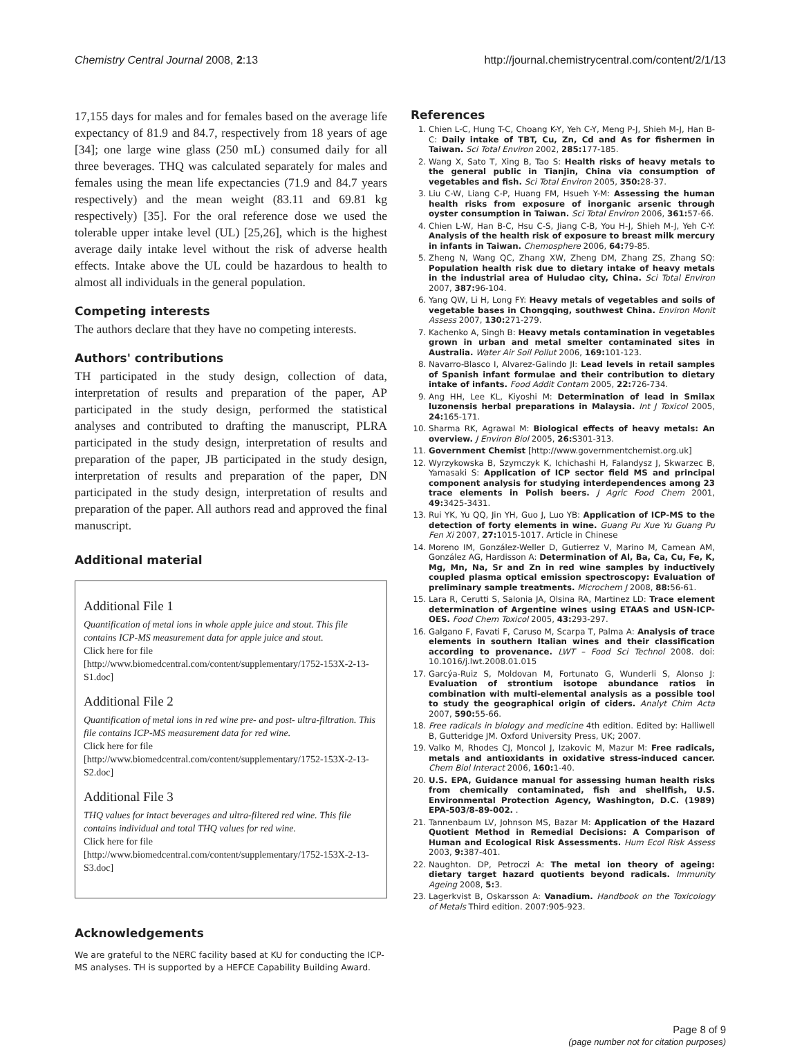Chemistry Central Journal 2008, 2:13 http://journal.chemistrycentral.com/content/2/1/13
17,155 days for males and for females based on the average life expectancy of 81.9 and 84.7, respectively from 18 years of age [34]; one large wine glass (250 mL) consumed daily for all three beverages. THQ was calculated separately for males and females using the mean life expectancies (71.9 and 84.7 years respectively) and the mean weight (83.11 and 69.81 kg respectively) [35]. For the oral reference dose we used the tolerable upper intake level (UL) [25,26], which is the highest average daily intake level without the risk of adverse health effects. Intake above the UL could be hazardous to health to almost all individuals in the general population.
Competing interests
The authors declare that they have no competing interests.
Authors' contributions
TH participated in the study design, collection of data, interpretation of results and preparation of the paper, AP participated in the study design, performed the statistical analyses and contributed to drafting the manuscript, PLRA participated in the study design, interpretation of results and preparation of the paper, JB participated in the study design, interpretation of results and preparation of the paper, DN participated in the study design, interpretation of results and preparation of the paper. All authors read and approved the final manuscript.
Additional material
Additional File 1
Quantification of metal ions in whole apple juice and stout. This file contains ICP-MS measurement data for apple juice and stout.
Click here for file
[http://www.biomedcentral.com/content/supplementary/1752-153X-2-13-S1.doc]
Additional File 2
Quantification of metal ions in red wine pre- and post- ultra-filtration. This file contains ICP-MS measurement data for red wine.
Click here for file
[http://www.biomedcentral.com/content/supplementary/1752-153X-2-13-S2.doc]
Additional File 3
THQ values for intact beverages and ultra-filtered red wine. This file contains individual and total THQ values for red wine.
Click here for file
[http://www.biomedcentral.com/content/supplementary/1752-153X-2-13-S3.doc]
Acknowledgements
We are grateful to the NERC facility based at KU for conducting the ICP-MS analyses. TH is supported by a HEFCE Capability Building Award.
References
1. Chien L-C, Hung T-C, Choang K-Y, Yeh C-Y, Meng P-J, Shieh M-J, Han B-C: Daily intake of TBT, Cu, Zn, Cd and As for fishermen in Taiwan. Sci Total Environ 2002, 285: 177-185.
2. Wang X, Sato T, Xing B, Tao S: Health risks of heavy metals to the general public in Tianjin, China via consumption of vegetables and fish. Sci Total Environ 2005, 350: 28-37.
3. Liu C-W, Liang C-P, Huang FM, Hsueh Y-M: Assessing the human health risks from exposure of inorganic arsenic through oyster consumption in Taiwan. Sci Total Environ 2006, 361: 57-66.
4. Chien L-W, Han B-C, Hsu C-S, Jiang C-B, You H-J, Shieh M-J, Yeh C-Y: Analysis of the health risk of exposure to breast milk mercury in infants in Taiwan. Chemosphere 2006, 64: 79-85.
5. Zheng N, Wang QC, Zhang XW, Zheng DM, Zhang ZS, Zhang SQ: Population health risk due to dietary intake of heavy metals in the industrial area of Huludao city, China. Sci Total Environ 2007, 387: 96-104.
6. Yang QW, Li H, Long FY: Heavy metals of vegetables and soils of vegetable bases in Chongqing, southwest China. Environ Monit Assess 2007, 130: 271-279.
7. Kachenko A, Singh B: Heavy metals contamination in vegetables grown in urban and metal smelter contaminated sites in Australia. Water Air Soil Pollut 2006, 169: 101-123.
8. Navarro-Blasco I, Alvarez-Galindo JI: Lead levels in retail samples of Spanish infant formulae and their contribution to dietary intake of infants. Food Addit Contam 2005, 22: 726-734.
9. Ang HH, Lee KL, Kiyoshi M: Determination of lead in Smilax luzonensis herbal preparations in Malaysia. Int J Toxicol 2005, 24: 165-171.
10. Sharma RK, Agrawal M: Biological effects of heavy metals: An overview. J Environ Biol 2005, 26: S301-313.
11. Government Chemist [http://www.governmentchemist.org.uk]
12. Wyrzykowska B, Szymczyk K, Ichichashi H, Falandysz J, Skwarzec B, Yamasaki S: Application of ICP sector field MS and principal component analysis for studying interdependences among 23 trace elements in Polish beers. J Agric Food Chem 2001, 49: 3425-3431.
13. Rui YK, Yu QQ, Jin YH, Guo J, Luo YB: Application of ICP-MS to the detection of forty elements in wine. Guang Pu Xue Yu Guang Pu Fen Xi 2007, 27: 1015-1017. Article in Chinese
14. Moreno IM, González-Weller D, Gutierrez V, Marino M, Camean AM, González AG, Hardisson A: Determination of Al, Ba, Ca, Cu, Fe, K, Mg, Mn, Na, Sr and Zn in red wine samples by inductively coupled plasma optical emission spectroscopy: Evaluation of preliminary sample treatments. Microchem J 2008, 88: 56-61.
15. Lara R, Cerutti S, Salonia JA, Olsina RA, Martinez LD: Trace element determination of Argentine wines using ETAAS and USN-ICP-OES. Food Chem Toxicol 2005, 43: 293-297.
16. Galgano F, Favati F, Caruso M, Scarpa T, Palma A: Analysis of trace elements in southern Italian wines and their classification according to provenance. LWT – Food Sci Technol 2008. doi: 10.1016/j.lwt.2008.01.015
17. Garcýa-Ruiz S, Moldovan M, Fortunato G, Wunderli S, Alonso J: Evaluation of strontium isotope abundance ratios in combination with multi-elemental analysis as a possible tool to study the geographical origin of ciders. Analyt Chim Acta 2007, 590: 55-66.
18. Free radicals in biology and medicine 4th edition. Edited by: Halliwell B, Gutteridge JM. Oxford University Press, UK; 2007.
19. Valko M, Rhodes CJ, Moncol J, Izakovic M, Mazur M: Free radicals, metals and antioxidants in oxidative stress-induced cancer. Chem Biol Interact 2006, 160: 1-40.
20. U.S. EPA, Guidance manual for assessing human health risks from chemically contaminated, fish and shellfish, U.S. Environmental Protection Agency, Washington, D.C. (1989) EPA-503/8-89-002. .
21. Tannenbaum LV, Johnson MS, Bazar M: Application of the Hazard Quotient Method in Remedial Decisions: A Comparison of Human and Ecological Risk Assessments. Hum Ecol Risk Assess 2003, 9: 387-401.
22. Naughton. DP, Petroczi A: The metal ion theory of ageing: dietary target hazard quotients beyond radicals. Immunity Ageing 2008, 5: 3.
23. Lagerkvist B, Oskarsson A: Vanadium. Handbook on the Toxicology of Metals Third edition. 2007:905-923.
Page 8 of 9
(page number not for citation purposes)